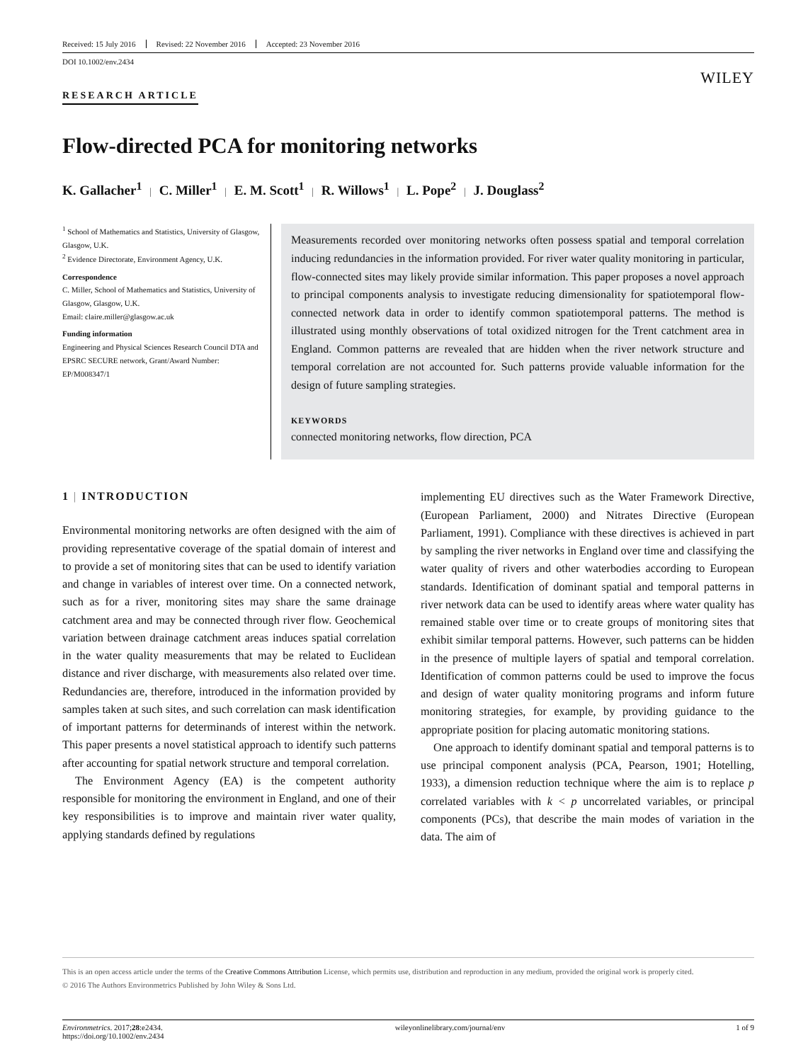Received: 15 July 2016 Revised: 22 November 2016 Accepted: 23 November 2016
DOI 10.1002/env.2434
WILEY
RESEARCH ARTICLE
Flow-directed PCA for monitoring networks
K. Gallacher<sup>1</sup> | C. Miller<sup>1</sup> | E. M. Scott<sup>1</sup> | R. Willows<sup>1</sup> | L. Pope<sup>2</sup> | J. Douglass<sup>2</sup>
<sup>1</sup> School of Mathematics and Statistics, University of Glasgow, Glasgow, U.K.
<sup>2</sup> Evidence Directorate, Environment Agency, U.K.
Correspondence
C. Miller, School of Mathematics and Statistics, University of Glasgow, Glasgow, U.K.
Email: claire.miller@glasgow.ac.uk
Funding information
Engineering and Physical Sciences Research Council DTA and EPSRC SECURE network, Grant/Award Number: EP/M008347/1
Measurements recorded over monitoring networks often possess spatial and temporal correlation inducing redundancies in the information provided. For river water quality monitoring in particular, flow-connected sites may likely provide similar information. This paper proposes a novel approach to principal components analysis to investigate reducing dimensionality for spatiotemporal flow-connected network data in order to identify common spatiotemporal patterns. The method is illustrated using monthly observations of total oxidized nitrogen for the Trent catchment area in England. Common patterns are revealed that are hidden when the river network structure and temporal correlation are not accounted for. Such patterns provide valuable information for the design of future sampling strategies.
KEYWORDS
connected monitoring networks, flow direction, PCA
1 | INTRODUCTION
Environmental monitoring networks are often designed with the aim of providing representative coverage of the spatial domain of interest and to provide a set of monitoring sites that can be used to identify variation and change in variables of interest over time. On a connected network, such as for a river, monitoring sites may share the same drainage catchment area and may be connected through river flow. Geochemical variation between drainage catchment areas induces spatial correlation in the water quality measurements that may be related to Euclidean distance and river discharge, with measurements also related over time. Redundancies are, therefore, introduced in the information provided by samples taken at such sites, and such correlation can mask identification of important patterns for determinands of interest within the network. This paper presents a novel statistical approach to identify such patterns after accounting for spatial network structure and temporal correlation.
The Environment Agency (EA) is the competent authority responsible for monitoring the environment in England, and one of their key responsibilities is to improve and maintain river water quality, applying standards defined by regulations
implementing EU directives such as the Water Framework Directive, (European Parliament, 2000) and Nitrates Directive (European Parliament, 1991). Compliance with these directives is achieved in part by sampling the river networks in England over time and classifying the water quality of rivers and other waterbodies according to European standards. Identification of dominant spatial and temporal patterns in river network data can be used to identify areas where water quality has remained stable over time or to create groups of monitoring sites that exhibit similar temporal patterns. However, such patterns can be hidden in the presence of multiple layers of spatial and temporal correlation. Identification of common patterns could be used to improve the focus and design of water quality monitoring programs and inform future monitoring strategies, for example, by providing guidance to the appropriate position for placing automatic monitoring stations.
One approach to identify dominant spatial and temporal patterns is to use principal component analysis (PCA, Pearson, 1901; Hotelling, 1933), a dimension reduction technique where the aim is to replace p correlated variables with k < p uncorrelated variables, or principal components (PCs), that describe the main modes of variation in the data. The aim of
This is an open access article under the terms of the Creative Commons Attribution License, which permits use, distribution and reproduction in any medium, provided the original work is properly cited.
© 2016 The Authors Environmetrics Published by John Wiley & Sons Ltd.
Environmetrics. 2017;28:e2434.
https://doi.org/10.1002/env.2434
wileyonlinelibrary.com/journal/env
1 of 9